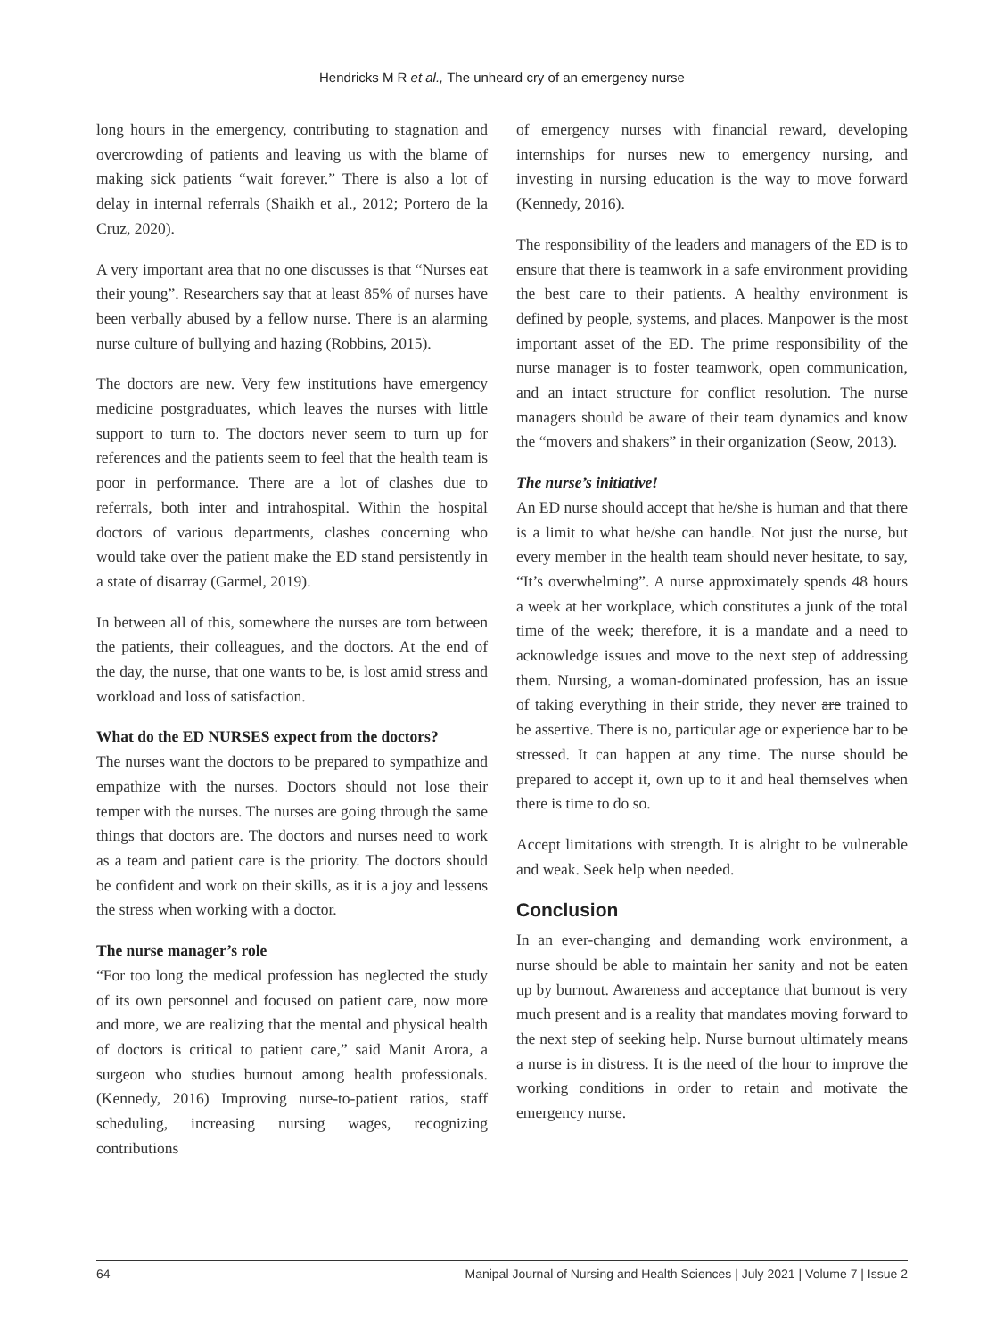Hendricks M R et al., The unheard cry of an emergency nurse
long hours in the emergency, contributing to stagnation and overcrowding of patients and leaving us with the blame of making sick patients “wait forever.” There is also a lot of delay in internal referrals (Shaikh et al., 2012; Portero de la Cruz, 2020).
A very important area that no one discusses is that “Nurses eat their young”. Researchers say that at least 85% of nurses have been verbally abused by a fellow nurse. There is an alarming nurse culture of bullying and hazing (Robbins, 2015).
The doctors are new. Very few institutions have emergency medicine postgraduates, which leaves the nurses with little support to turn to. The doctors never seem to turn up for references and the patients seem to feel that the health team is poor in performance. There are a lot of clashes due to referrals, both inter and intrahospital. Within the hospital doctors of various departments, clashes concerning who would take over the patient make the ED stand persistently in a state of disarray (Garmel, 2019).
In between all of this, somewhere the nurses are torn between the patients, their colleagues, and the doctors. At the end of the day, the nurse, that one wants to be, is lost amid stress and workload and loss of satisfaction.
What do the ED NURSES expect from the doctors?
The nurses want the doctors to be prepared to sympathize and empathize with the nurses. Doctors should not lose their temper with the nurses. The nurses are going through the same things that doctors are. The doctors and nurses need to work as a team and patient care is the priority. The doctors should be confident and work on their skills, as it is a joy and lessens the stress when working with a doctor.
The nurse manager’s role
“For too long the medical profession has neglected the study of its own personnel and focused on patient care, now more and more, we are realizing that the mental and physical health of doctors is critical to patient care,” said Manit Arora, a surgeon who studies burnout among health professionals. (Kennedy, 2016) Improving nurse-to-patient ratios, staff scheduling, increasing nursing wages, recognizing contributions
of emergency nurses with financial reward, developing internships for nurses new to emergency nursing, and investing in nursing education is the way to move forward (Kennedy, 2016).
The responsibility of the leaders and managers of the ED is to ensure that there is teamwork in a safe environment providing the best care to their patients. A healthy environment is defined by people, systems, and places. Manpower is the most important asset of the ED. The prime responsibility of the nurse manager is to foster teamwork, open communication, and an intact structure for conflict resolution. The nurse managers should be aware of their team dynamics and know the “movers and shakers” in their organization (Seow, 2013).
The nurse’s initiative!
An ED nurse should accept that he/she is human and that there is a limit to what he/she can handle. Not just the nurse, but every member in the health team should never hesitate, to say, “It’s overwhelming”. A nurse approximately spends 48 hours a week at her workplace, which constitutes a junk of the total time of the week; therefore, it is a mandate and a need to acknowledge issues and move to the next step of addressing them. Nursing, a woman-dominated profession, has an issue of taking everything in their stride, they never are trained to be assertive. There is no, particular age or experience bar to be stressed. It can happen at any time. The nurse should be prepared to accept it, own up to it and heal themselves when there is time to do so.
Accept limitations with strength. It is alright to be vulnerable and weak. Seek help when needed.
Conclusion
In an ever-changing and demanding work environment, a nurse should be able to maintain her sanity and not be eaten up by burnout. Awareness and acceptance that burnout is very much present and is a reality that mandates moving forward to the next step of seeking help. Nurse burnout ultimately means a nurse is in distress. It is the need of the hour to improve the working conditions in order to retain and motivate the emergency nurse.
64 Manipal Journal of Nursing and Health Sciences | July 2021 | Volume 7 | Issue 2